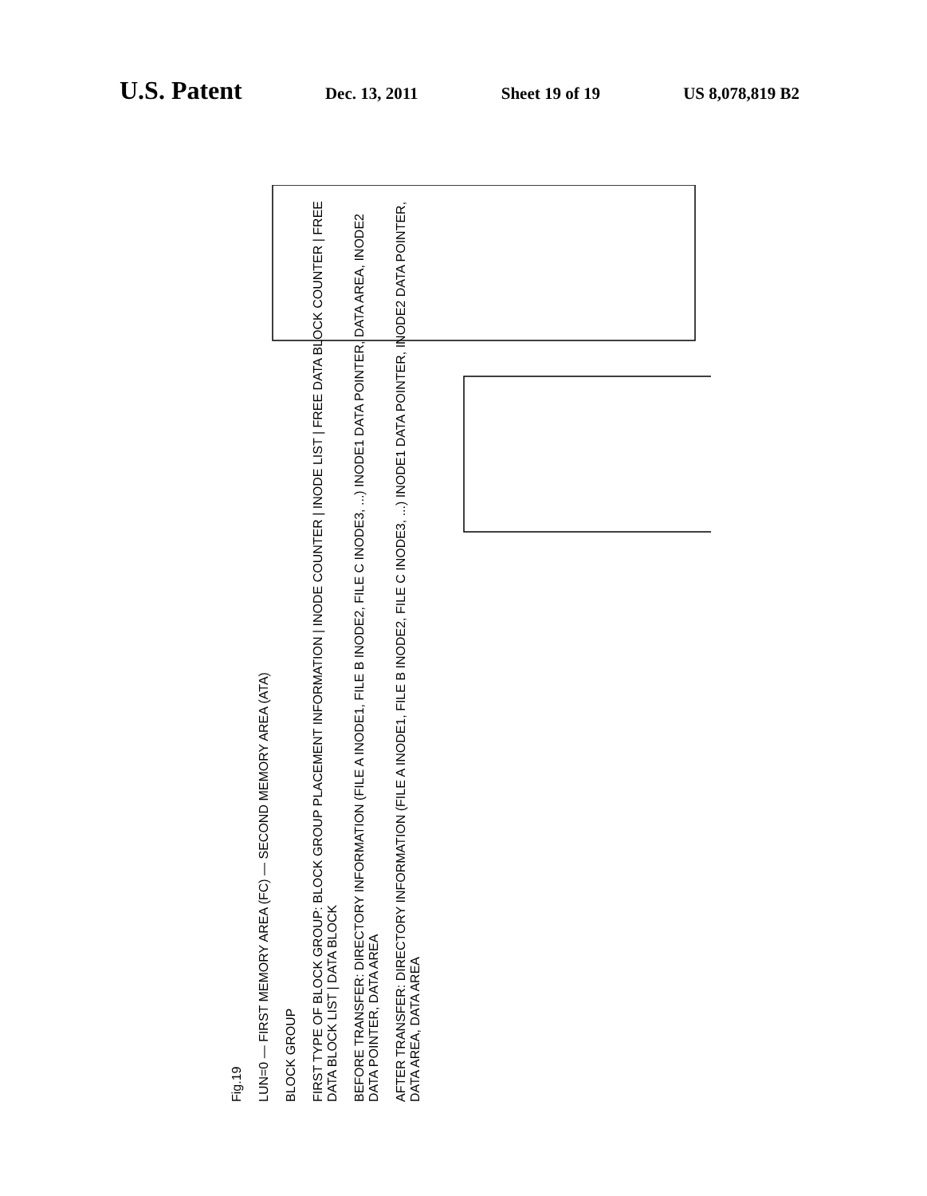U.S. Patent Dec. 13, 2011 Sheet 19 of 19 US 8,078,819 B2
Fig.19
LUN=0 — FIRST MEMORY AREA (FC) — SECOND MEMORY AREA (ATA)
BLOCK GROUP
FIRST TYPE OF BLOCK GROUP: BLOCK GROUP PLACEMENT INFORMATION | INODE COUNTER | INODE LIST | FREE DATA BLOCK COUNTER | FREE DATA BLOCK LIST | DATA BLOCK
BEFORE TRANSFER: DIRECTORY INFORMATION (FILE A INODE1, FILE B INODE2, FILE C INODE3, ...) INODE1 DATA POINTER, DATA AREA, INODE2 DATA POINTER, DATA AREA
AFTER TRANSFER: DIRECTORY INFORMATION (FILE A INODE1, FILE B INODE2, FILE C INODE3, ...) INODE1 DATA POINTER, INODE2 DATA POINTER, DATA AREA, DATA AREA